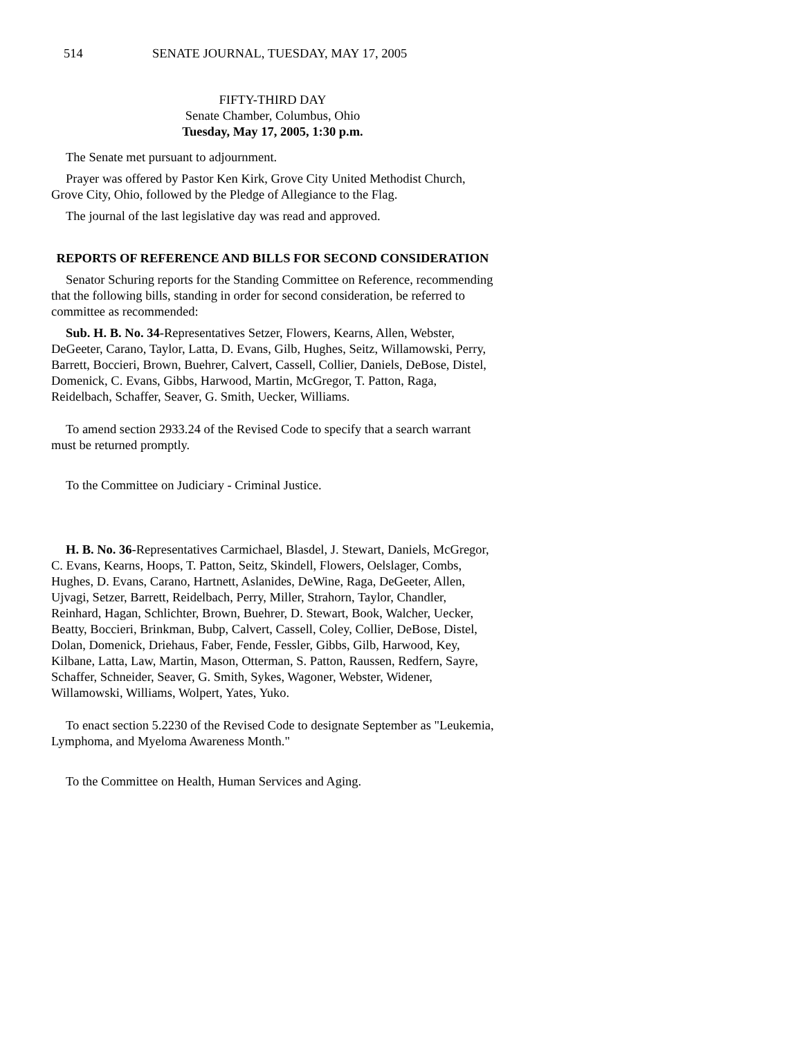514 SENATE JOURNAL, TUESDAY, MAY 17, 2005
FIFTY-THIRD DAY
Senate Chamber, Columbus, Ohio
Tuesday, May 17, 2005, 1:30 p.m.
The Senate met pursuant to adjournment.
Prayer was offered by Pastor Ken Kirk, Grove City United Methodist Church, Grove City, Ohio, followed by the Pledge of Allegiance to the Flag.
The journal of the last legislative day was read and approved.
REPORTS OF REFERENCE AND BILLS FOR SECOND CONSIDERATION
Senator Schuring reports for the Standing Committee on Reference, recommending that the following bills, standing in order for second consideration, be referred to committee as recommended:
Sub. H. B. No. 34-Representatives Setzer, Flowers, Kearns, Allen, Webster, DeGeeter, Carano, Taylor, Latta, D. Evans, Gilb, Hughes, Seitz, Willamowski, Perry, Barrett, Boccieri, Brown, Buehrer, Calvert, Cassell, Collier, Daniels, DeBose, Distel, Domenick, C. Evans, Gibbs, Harwood, Martin, McGregor, T. Patton, Raga, Reidelbach, Schaffer, Seaver, G. Smith, Uecker, Williams.
To amend section 2933.24 of the Revised Code to specify that a search warrant must be returned promptly.
To the Committee on Judiciary - Criminal Justice.
H. B. No. 36-Representatives Carmichael, Blasdel, J. Stewart, Daniels, McGregor, C. Evans, Kearns, Hoops, T. Patton, Seitz, Skindell, Flowers, Oelslager, Combs, Hughes, D. Evans, Carano, Hartnett, Aslanides, DeWine, Raga, DeGeeter, Allen, Ujvagi, Setzer, Barrett, Reidelbach, Perry, Miller, Strahorn, Taylor, Chandler, Reinhard, Hagan, Schlichter, Brown, Buehrer, D. Stewart, Book, Walcher, Uecker, Beatty, Boccieri, Brinkman, Bubp, Calvert, Cassell, Coley, Collier, DeBose, Distel, Dolan, Domenick, Driehaus, Faber, Fende, Fessler, Gibbs, Gilb, Harwood, Key, Kilbane, Latta, Law, Martin, Mason, Otterman, S. Patton, Raussen, Redfern, Sayre, Schaffer, Schneider, Seaver, G. Smith, Sykes, Wagoner, Webster, Widener, Willamowski, Williams, Wolpert, Yates, Yuko.
To enact section 5.2230 of the Revised Code to designate September as "Leukemia, Lymphoma, and Myeloma Awareness Month."
To the Committee on Health, Human Services and Aging.